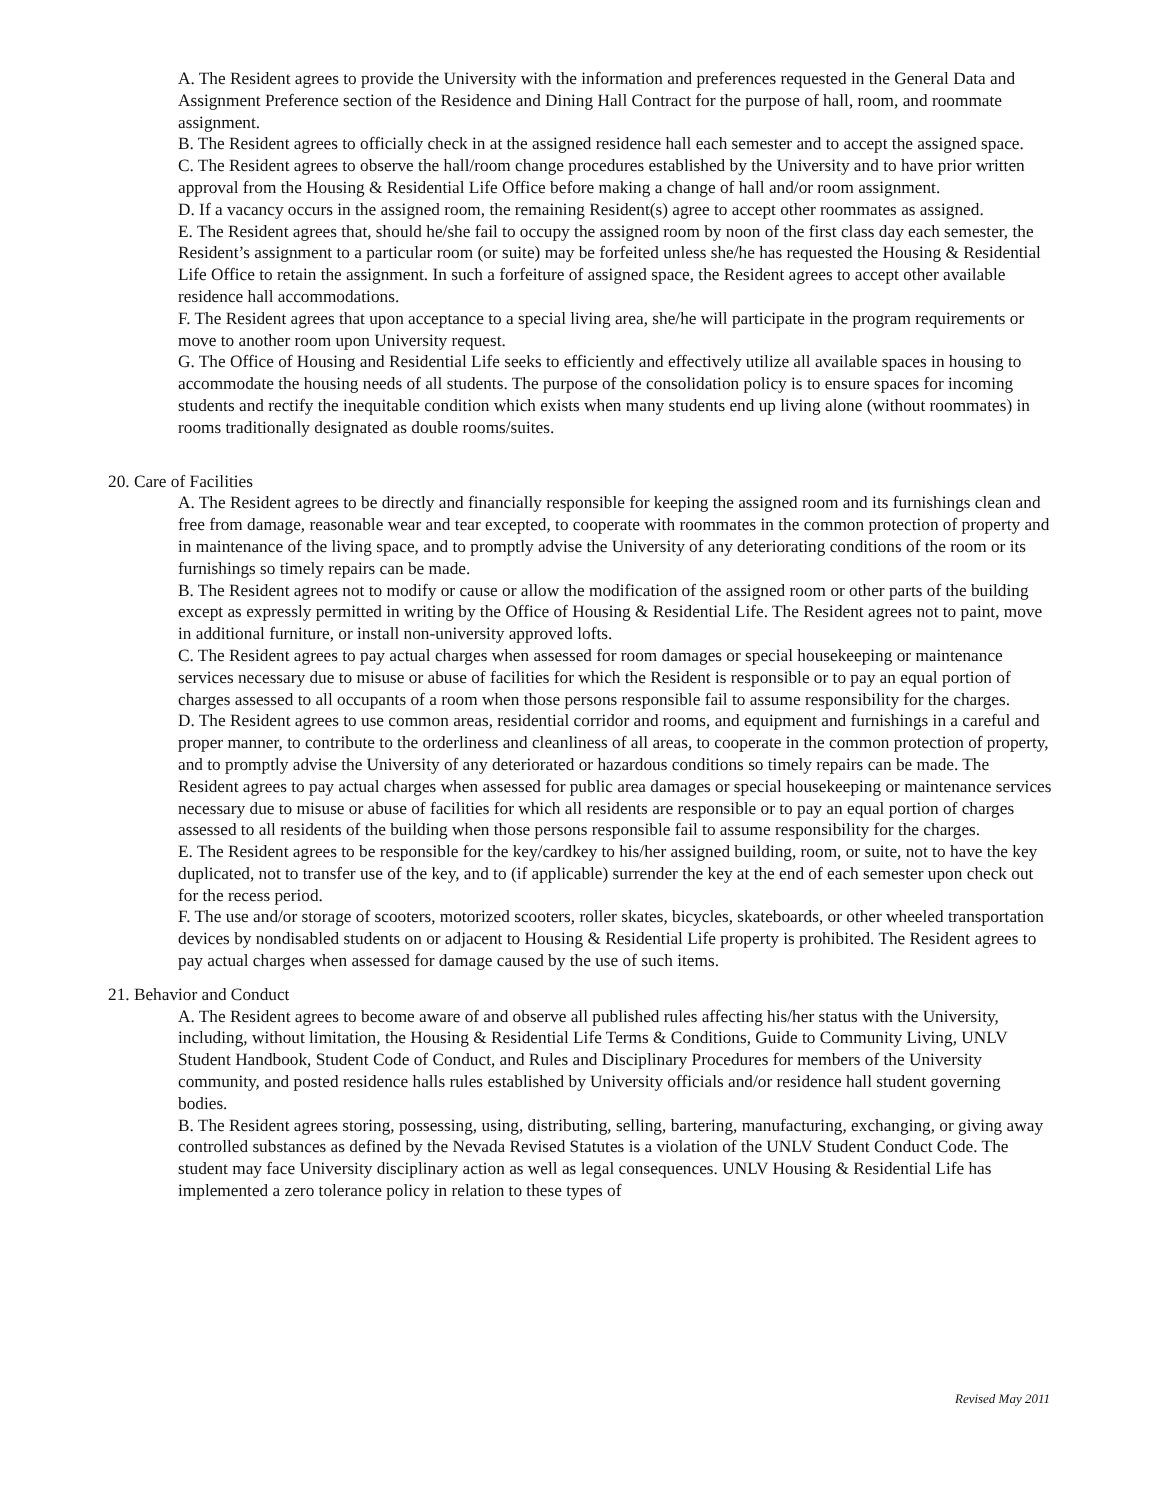A. The Resident agrees to provide the University with the information and preferences requested in the General Data and Assignment Preference section of the Residence and Dining Hall Contract for the purpose of hall, room, and roommate assignment.
B. The Resident agrees to officially check in at the assigned residence hall each semester and to accept the assigned space.
C. The Resident agrees to observe the hall/room change procedures established by the University and to have prior written approval from the Housing & Residential Life Office before making a change of hall and/or room assignment.
D. If a vacancy occurs in the assigned room, the remaining Resident(s) agree to accept other roommates as assigned.
E. The Resident agrees that, should he/she fail to occupy the assigned room by noon of the first class day each semester, the Resident’s assignment to a particular room (or suite) may be forfeited unless she/he has requested the Housing & Residential Life Office to retain the assignment. In such a forfeiture of assigned space, the Resident agrees to accept other available residence hall accommodations.
F. The Resident agrees that upon acceptance to a special living area, she/he will participate in the program requirements or move to another room upon University request.
G. The Office of Housing and Residential Life seeks to efficiently and effectively utilize all available spaces in housing to accommodate the housing needs of all students. The purpose of the consolidation policy is to ensure spaces for incoming students and rectify the inequitable condition which exists when many students end up living alone (without roommates) in rooms traditionally designated as double rooms/suites.
20. Care of Facilities
A. The Resident agrees to be directly and financially responsible for keeping the assigned room and its furnishings clean and free from damage, reasonable wear and tear excepted, to cooperate with roommates in the common protection of property and in maintenance of the living space, and to promptly advise the University of any deteriorating conditions of the room or its furnishings so timely repairs can be made.
B. The Resident agrees not to modify or cause or allow the modification of the assigned room or other parts of the building except as expressly permitted in writing by the Office of Housing & Residential Life. The Resident agrees not to paint, move in additional furniture, or install non-university approved lofts.
C. The Resident agrees to pay actual charges when assessed for room damages or special housekeeping or maintenance services necessary due to misuse or abuse of facilities for which the Resident is responsible or to pay an equal portion of charges assessed to all occupants of a room when those persons responsible fail to assume responsibility for the charges.
D. The Resident agrees to use common areas, residential corridor and rooms, and equipment and furnishings in a careful and proper manner, to contribute to the orderliness and cleanliness of all areas, to cooperate in the common protection of property, and to promptly advise the University of any deteriorated or hazardous conditions so timely repairs can be made. The Resident agrees to pay actual charges when assessed for public area damages or special housekeeping or maintenance services necessary due to misuse or abuse of facilities for which all residents are responsible or to pay an equal portion of charges assessed to all residents of the building when those persons responsible fail to assume responsibility for the charges.
E. The Resident agrees to be responsible for the key/cardkey to his/her assigned building, room, or suite, not to have the key duplicated, not to transfer use of the key, and to (if applicable) surrender the key at the end of each semester upon check out for the recess period.
F. The use and/or storage of scooters, motorized scooters, roller skates, bicycles, skateboards, or other wheeled transportation devices by nondisabled students on or adjacent to Housing & Residential Life property is prohibited. The Resident agrees to pay actual charges when assessed for damage caused by the use of such items.
21. Behavior and Conduct
A. The Resident agrees to become aware of and observe all published rules affecting his/her status with the University, including, without limitation, the Housing & Residential Life Terms & Conditions, Guide to Community Living, UNLV Student Handbook, Student Code of Conduct, and Rules and Disciplinary Procedures for members of the University community, and posted residence halls rules established by University officials and/or residence hall student governing bodies.
B. The Resident agrees storing, possessing, using, distributing, selling, bartering, manufacturing, exchanging, or giving away controlled substances as defined by the Nevada Revised Statutes is a violation of the UNLV Student Conduct Code. The student may face University disciplinary action as well as legal consequences. UNLV Housing & Residential Life has implemented a zero tolerance policy in relation to these types of
Revised May 2011